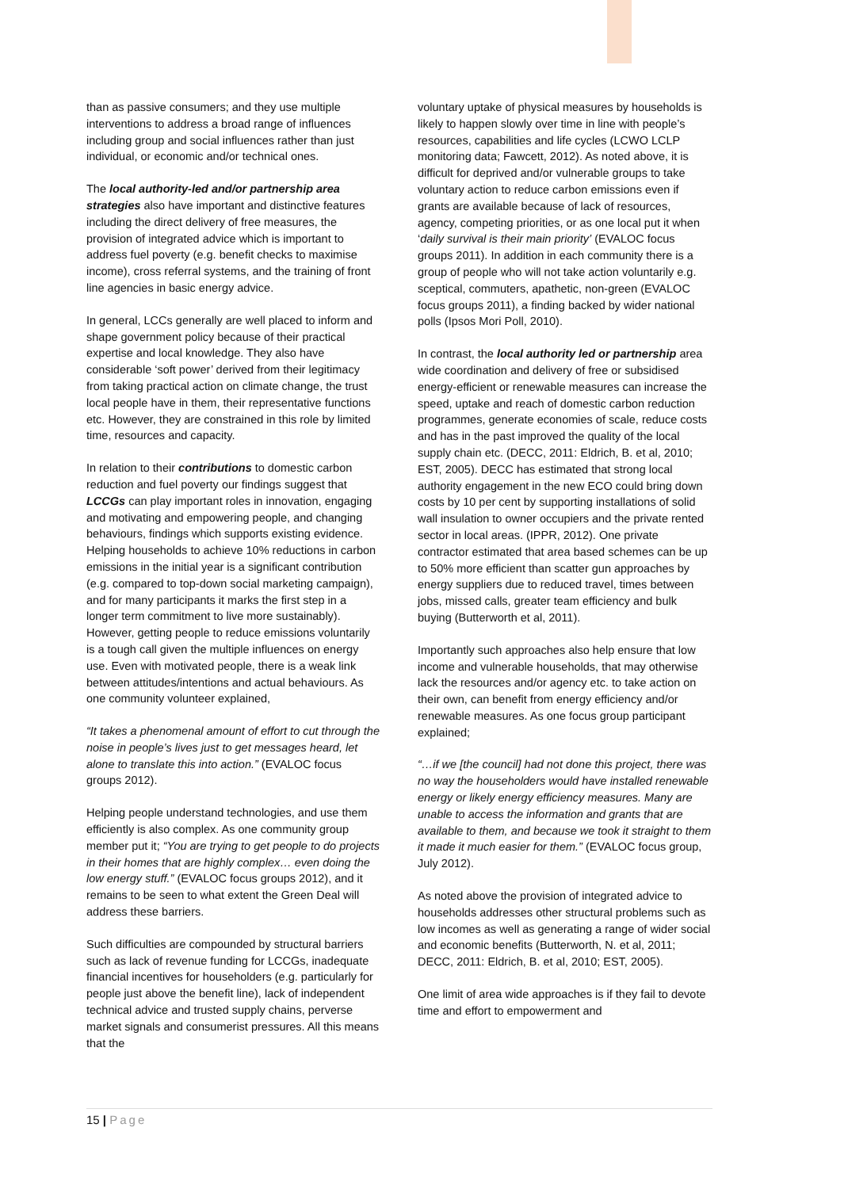than as passive consumers; and they use multiple interventions to address a broad range of influences including group and social influences rather than just individual, or economic and/or technical ones.
The local authority-led and/or partnership area strategies also have important and distinctive features including the direct delivery of free measures, the provision of integrated advice which is important to address fuel poverty (e.g. benefit checks to maximise income), cross referral systems, and the training of front line agencies in basic energy advice.
In general, LCCs generally are well placed to inform and shape government policy because of their practical expertise and local knowledge. They also have considerable ‘soft power’ derived from their legitimacy from taking practical action on climate change, the trust local people have in them, their representative functions etc. However, they are constrained in this role by limited time, resources and capacity.
In relation to their contributions to domestic carbon reduction and fuel poverty our findings suggest that LCCGs can play important roles in innovation, engaging and motivating and empowering people, and changing behaviours, findings which supports existing evidence. Helping households to achieve 10% reductions in carbon emissions in the initial year is a significant contribution (e.g. compared to top-down social marketing campaign), and for many participants it marks the first step in a longer term commitment to live more sustainably). However, getting people to reduce emissions voluntarily is a tough call given the multiple influences on energy use. Even with motivated people, there is a weak link between attitudes/intentions and actual behaviours. As one community volunteer explained,
“It takes a phenomenal amount of effort to cut through the noise in people’s lives just to get messages heard, let alone to translate this into action.” (EVALOC focus groups 2012).
Helping people understand technologies, and use them efficiently is also complex. As one community group member put it; “You are trying to get people to do projects in their homes that are highly complex… even doing the low energy stuff.” (EVALOC focus groups 2012), and it remains to be seen to what extent the Green Deal will address these barriers.
Such difficulties are compounded by structural barriers such as lack of revenue funding for LCCGs, inadequate financial incentives for householders (e.g. particularly for people just above the benefit line), lack of independent technical advice and trusted supply chains, perverse market signals and consumerist pressures. All this means that the
voluntary uptake of physical measures by households is likely to happen slowly over time in line with people’s resources, capabilities and life cycles (LCWO LCLP monitoring data; Fawcett, 2012). As noted above, it is difficult for deprived and/or vulnerable groups to take voluntary action to reduce carbon emissions even if grants are available because of lack of resources, agency, competing priorities, or as one local put it when ‘daily survival is their main priority’ (EVALOC focus groups 2011). In addition in each community there is a group of people who will not take action voluntarily e.g. sceptical, commuters, apathetic, non-green (EVALOC focus groups 2011), a finding backed by wider national polls (Ipsos Mori Poll, 2010).
In contrast, the local authority led or partnership area wide coordination and delivery of free or subsidised energy-efficient or renewable measures can increase the speed, uptake and reach of domestic carbon reduction programmes, generate economies of scale, reduce costs and has in the past improved the quality of the local supply chain etc. (DECC, 2011: Eldrich, B. et al, 2010; EST, 2005). DECC has estimated that strong local authority engagement in the new ECO could bring down costs by 10 per cent by supporting installations of solid wall insulation to owner occupiers and the private rented sector in local areas. (IPPR, 2012). One private contractor estimated that area based schemes can be up to 50% more efficient than scatter gun approaches by energy suppliers due to reduced travel, times between jobs, missed calls, greater team efficiency and bulk buying (Butterworth et al, 2011).
Importantly such approaches also help ensure that low income and vulnerable households, that may otherwise lack the resources and/or agency etc. to take action on their own, can benefit from energy efficiency and/or renewable measures. As one focus group participant explained;
“…if we [the council] had not done this project, there was no way the householders would have installed renewable energy or likely energy efficiency measures. Many are unable to access the information and grants that are available to them, and because we took it straight to them it made it much easier for them.” (EVALOC focus group, July 2012).
As noted above the provision of integrated advice to households addresses other structural problems such as low incomes as well as generating a range of wider social and economic benefits (Butterworth, N. et al, 2011; DECC, 2011: Eldrich, B. et al, 2010; EST, 2005).
One limit of area wide approaches is if they fail to devote time and effort to empowerment and
15 | Page